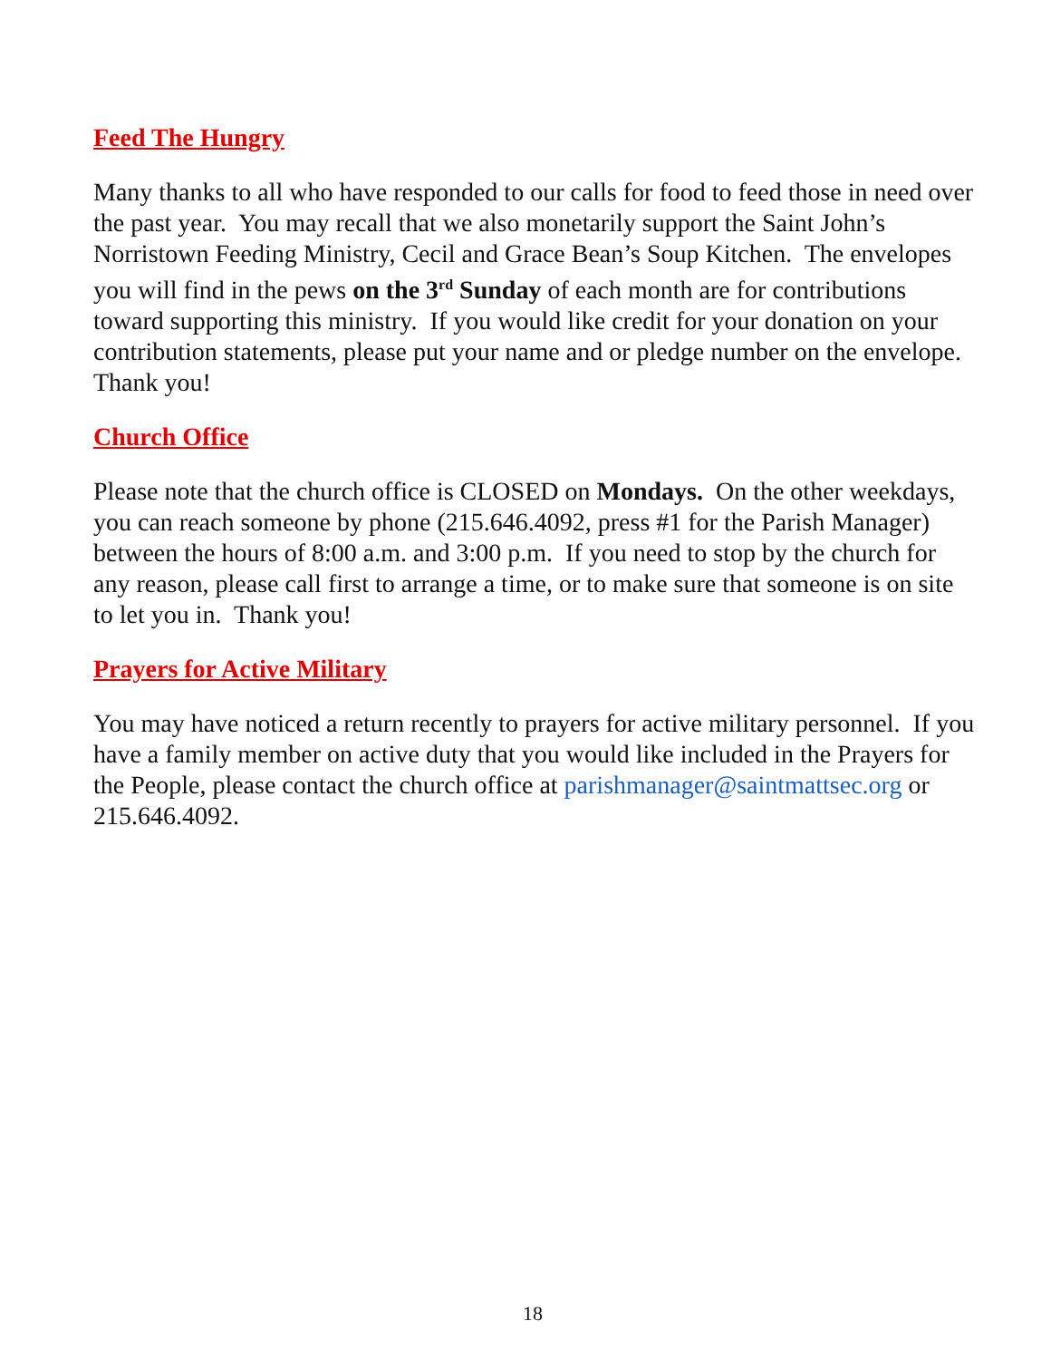Feed The Hungry
Many thanks to all who have responded to our calls for food to feed those in need over the past year. You may recall that we also monetarily support the Saint John’s Norristown Feeding Ministry, Cecil and Grace Bean’s Soup Kitchen. The envelopes you will find in the pews on the 3<sup>rd</sup> Sunday of each month are for contributions toward supporting this ministry. If you would like credit for your donation on your contribution statements, please put your name and or pledge number on the envelope. Thank you!
Church Office
Please note that the church office is CLOSED on Mondays. On the other weekdays, you can reach someone by phone (215.646.4092, press #1 for the Parish Manager) between the hours of 8:00 a.m. and 3:00 p.m. If you need to stop by the church for any reason, please call first to arrange a time, or to make sure that someone is on site to let you in. Thank you!
Prayers for Active Military
You may have noticed a return recently to prayers for active military personnel. If you have a family member on active duty that you would like included in the Prayers for the People, please contact the church office at parishmanager@saintmattsec.org or 215.646.4092.
18